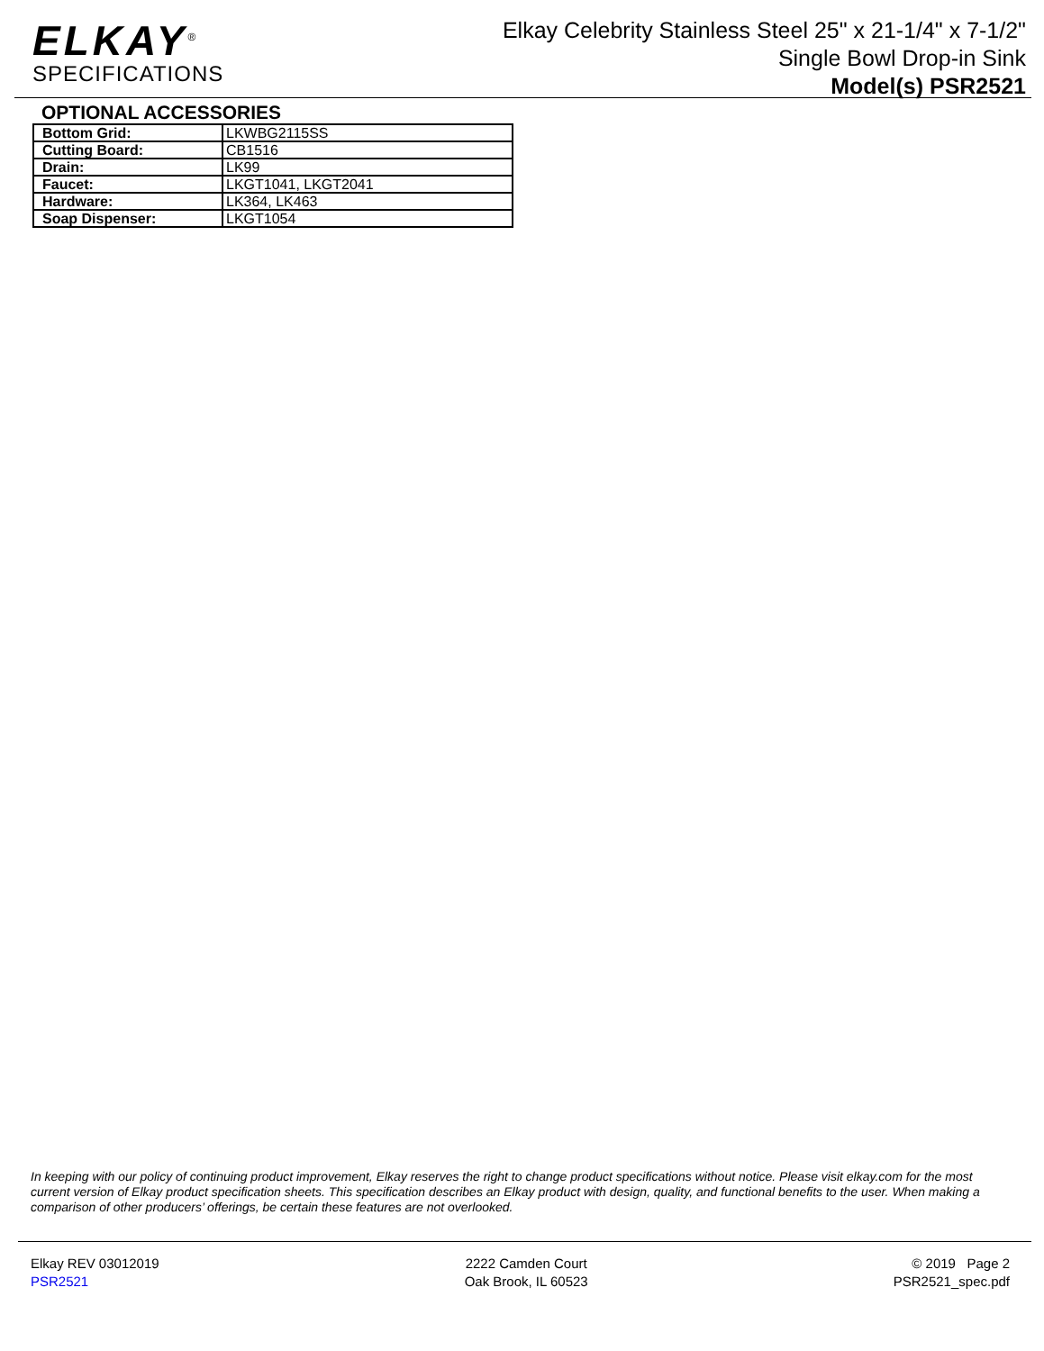ELKAY<sup>®</sup>
SPECIFICATIONS
Elkay Celebrity Stainless Steel 25" x 21-1/4" x 7-1/2"
Single Bowl Drop-in Sink
Model(s) PSR2521
OPTIONAL ACCESSORIES
| Bottom Grid: | LKWBG2115SS |
| Cutting Board: | CB1516 |
| Drain: | LK99 |
| Faucet: | LKGT1041, LKGT2041 |
| Hardware: | LK364, LK463 |
| Soap Dispenser: | LKGT1054 |
In keeping with our policy of continuing product improvement, Elkay reserves the right to change product specifications without notice. Please visit elkay.com for the most current version of Elkay product specification sheets. This specification describes an Elkay product with design, quality, and functional benefits to the user. When making a comparison of other producers’ offerings, be certain these features are not overlooked.
Elkay REV 03012019
PSR2521
2222 Camden Court
Oak Brook, IL 60523
© 2019 Page 2
PSR2521_spec.pdf